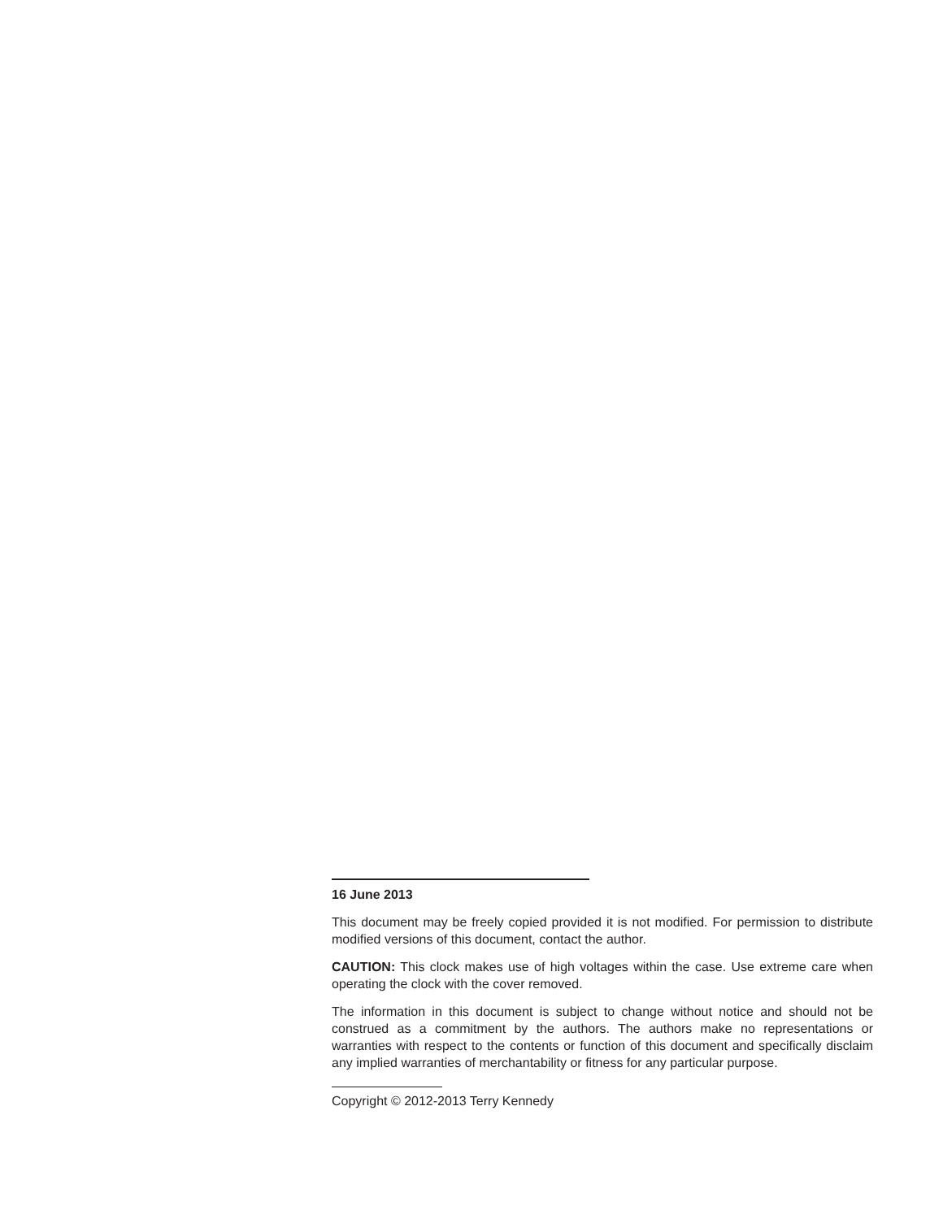16 June 2013
This document may be freely copied provided it is not modified. For permission to distribute modified versions of this document, contact the author.
CAUTION: This clock makes use of high voltages within the case. Use extreme care when operating the clock with the cover removed.
The information in this document is subject to change without notice and should not be construed as a commitment by the authors. The authors make no representations or warranties with respect to the contents or function of this document and specifically disclaim any implied warranties of merchantability or fitness for any particular purpose.
Copyright © 2012-2013 Terry Kennedy